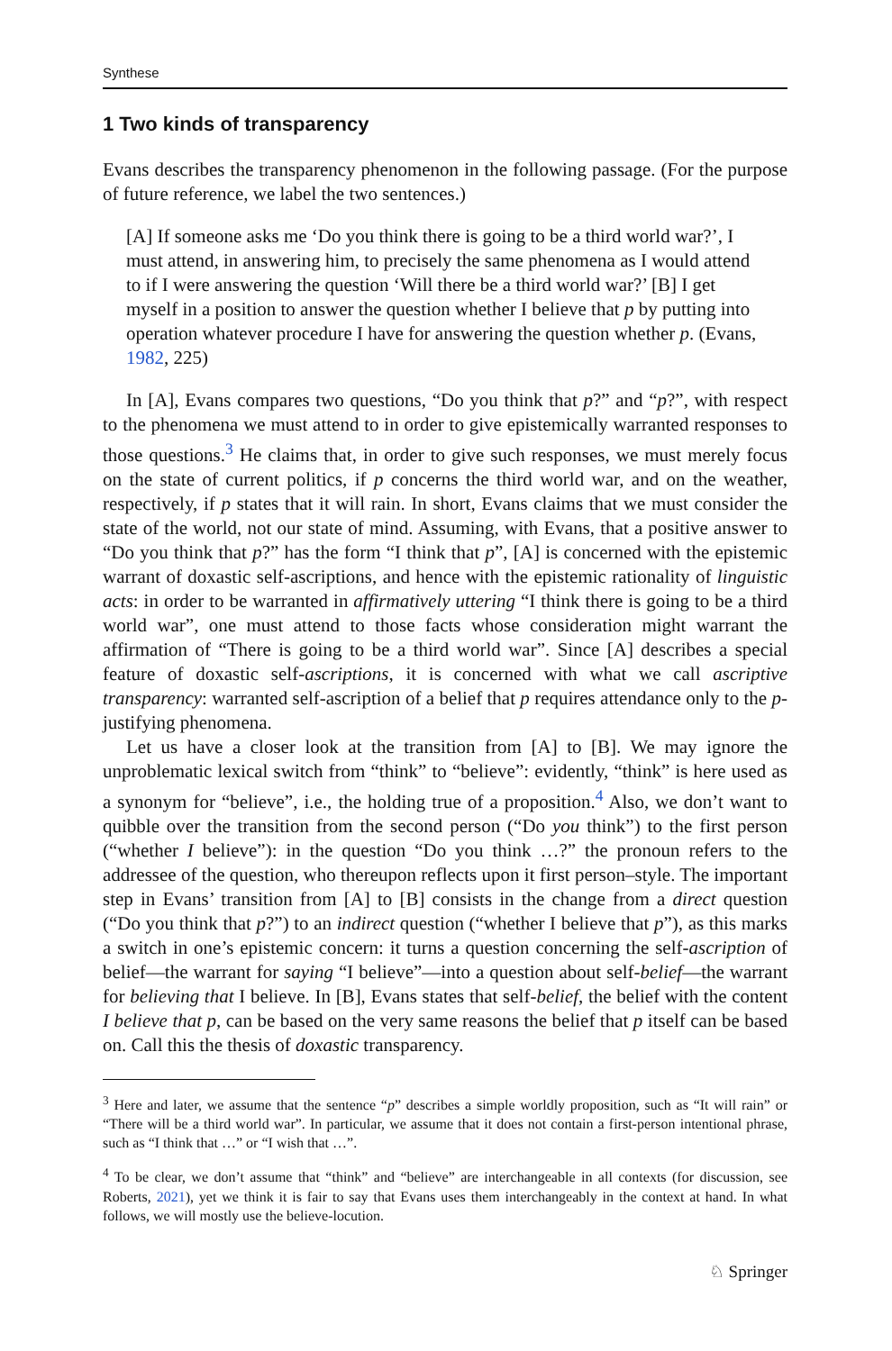Synthese
1 Two kinds of transparency
Evans describes the transparency phenomenon in the following passage. (For the purpose of future reference, we label the two sentences.)
[A] If someone asks me ‘Do you think there is going to be a third world war?’, I must attend, in answering him, to precisely the same phenomena as I would attend to if I were answering the question ‘Will there be a third world war?’ [B] I get myself in a position to answer the question whether I believe that p by putting into operation whatever procedure I have for answering the question whether p. (Evans, 1982, 225)
In [A], Evans compares two questions, “Do you think that p?” and “p?”, with respect to the phenomena we must attend to in order to give epistemically warranted responses to those questions.<sup>3</sup> He claims that, in order to give such responses, we must merely focus on the state of current politics, if p concerns the third world war, and on the weather, respectively, if p states that it will rain. In short, Evans claims that we must consider the state of the world, not our state of mind. Assuming, with Evans, that a positive answer to “Do you think that p?” has the form “I think that p”, [A] is concerned with the epistemic warrant of doxastic self-ascriptions, and hence with the epistemic rationality of linguistic acts: in order to be warranted in affirmatively uttering “I think there is going to be a third world war”, one must attend to those facts whose consideration might warrant the affirmation of “There is going to be a third world war”. Since [A] describes a special feature of doxastic self-ascriptions, it is concerned with what we call ascriptive transparency: warranted self-ascription of a belief that p requires attendance only to the p-justifying phenomena.
Let us have a closer look at the transition from [A] to [B]. We may ignore the unproblematic lexical switch from “think” to “believe”: evidently, “think” is here used as a synonym for “believe”, i.e., the holding true of a proposition.<sup>4</sup> Also, we don’t want to quibble over the transition from the second person (“Do you think”) to the first person (“whether I believe”): in the question “Do you think …?” the pronoun refers to the addressee of the question, who thereupon reflects upon it first person–style. The important step in Evans’ transition from [A] to [B] consists in the change from a direct question (“Do you think that p?”) to an indirect question (“whether I believe that p”), as this marks a switch in one’s epistemic concern: it turns a question concerning the self-ascription of belief—the warrant for saying “I believe”—into a question about self-belief—the warrant for believing that I believe. In [B], Evans states that self-belief, the belief with the content I believe that p, can be based on the very same reasons the belief that p itself can be based on. Call this the thesis of doxastic transparency.
<sup>3</sup> Here and later, we assume that the sentence “p” describes a simple worldly proposition, such as “It will rain” or “There will be a third world war”. In particular, we assume that it does not contain a first-person intentional phrase, such as “I think that …” or “I wish that …”.
<sup>4</sup> To be clear, we don’t assume that “think” and “believe” are interchangeable in all contexts (for discussion, see Roberts, 2021), yet we think it is fair to say that Evans uses them interchangeably in the context at hand. In what follows, we will mostly use the believe-locution.
♘ Springer